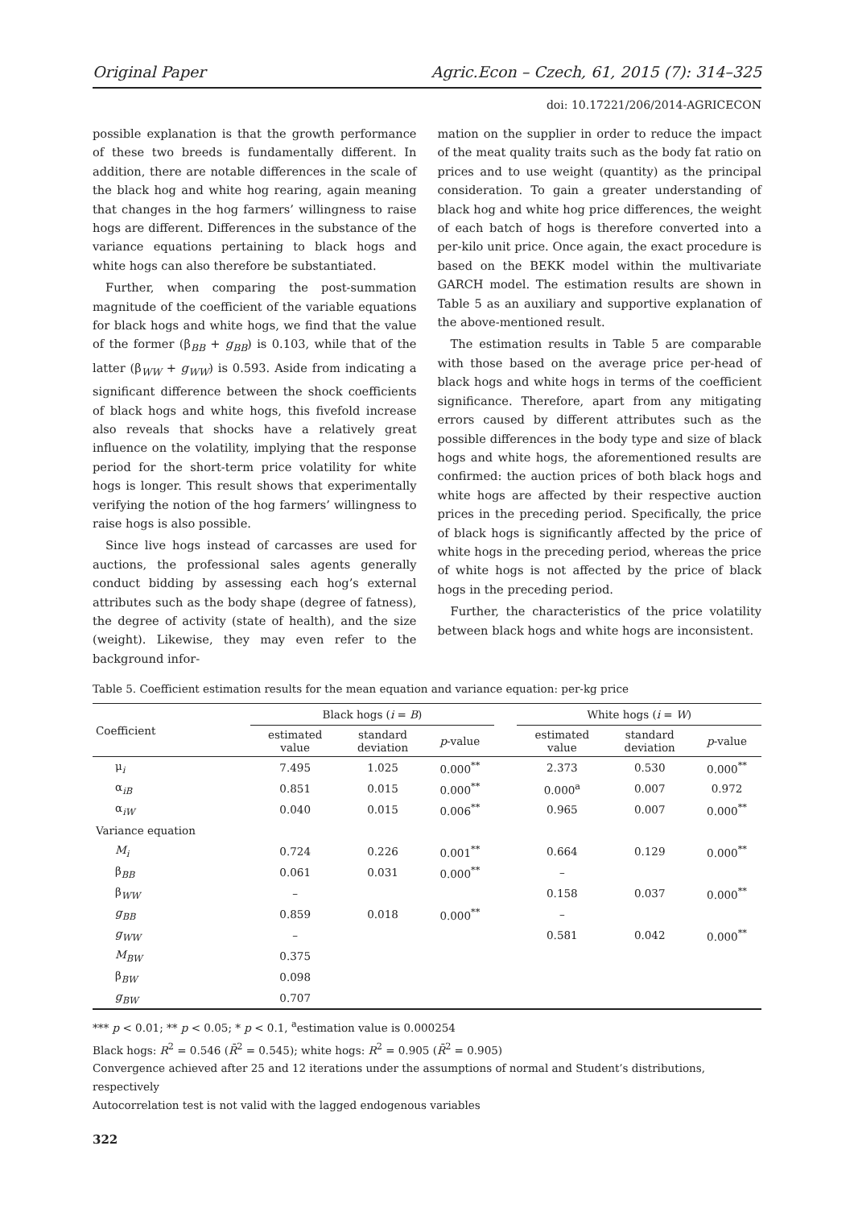Original Paper Agric.Econ – Czech, 61, 2015 (7): 314–325
doi: 10.17221/206/2014-AGRICECON
possible explanation is that the growth performance of these two breeds is fundamentally different. In addition, there are notable differences in the scale of the black hog and white hog rearing, again meaning that changes in the hog farmers’ willingness to raise hogs are different. Differences in the substance of the variance equations pertaining to black hogs and white hogs can also therefore be substantiated.
Further, when comparing the post-summation magnitude of the coefficient of the variable equations for black hogs and white hogs, we find that the value of the former (β<sub>BB</sub> + g<sub>BB</sub>) is 0.103, while that of the latter (β<sub>WW</sub> + g<sub>WW</sub>) is 0.593. Aside from indicating a significant difference between the shock coefficients of black hogs and white hogs, this fivefold increase also reveals that shocks have a relatively great influence on the volatility, implying that the response period for the short-term price volatility for white hogs is longer. This result shows that experimentally verifying the notion of the hog farmers’ willingness to raise hogs is also possible.
Since live hogs instead of carcasses are used for auctions, the professional sales agents generally conduct bidding by assessing each hog’s external attributes such as the body shape (degree of fatness), the degree of activity (state of health), and the size (weight). Likewise, they may even refer to the background infor-
mation on the supplier in order to reduce the impact of the meat quality traits such as the body fat ratio on prices and to use weight (quantity) as the principal consideration. To gain a greater understanding of black hog and white hog price differences, the weight of each batch of hogs is therefore converted into a per-kilo unit price. Once again, the exact procedure is based on the BEKK model within the multivariate GARCH model. The estimation results are shown in Table 5 as an auxiliary and supportive explanation of the above-mentioned result.
The estimation results in Table 5 are comparable with those based on the average price per-head of black hogs and white hogs in terms of the coefficient significance. Therefore, apart from any mitigating errors caused by different attributes such as the possible differences in the body type and size of black hogs and white hogs, the aforementioned results are confirmed: the auction prices of both black hogs and white hogs are affected by their respective auction prices in the preceding period. Specifically, the price of black hogs is significantly affected by the price of white hogs in the preceding period, whereas the price of white hogs is not affected by the price of black hogs in the preceding period.
Further, the characteristics of the price volatility between black hogs and white hogs are inconsistent.
Table 5. Coefficient estimation results for the mean equation and variance equation: per-kg price
| Coefficient | Black hogs ( i = B ) | | | | White hogs ( i = W ) | | |
| --- | --- | --- | --- | --- | --- | --- | --- |
| | estimated value | standard deviation | p -value | | estimated value | standard deviation | p -value |
| μ<sub>i</sub> | 7.495 | 1.025 | 0.000<sup>**</sup> | | 2.373 | 0.530 | 0.000<sup>**</sup> |
| α<sub>iB</sub> | 0.851 | 0.015 | 0.000<sup>**</sup> | | 0.000<sup>a</sup> | 0.007 | 0.972 |
| α<sub>iW</sub> | 0.040 | 0.015 | 0.006<sup>**</sup> | | 0.965 | 0.007 | 0.000<sup>**</sup> |
| Variance equation | | | | | | | |
| M<sub>i</sub> | 0.724 | 0.226 | 0.001<sup>**</sup> | | 0.664 | 0.129 | 0.000<sup>**</sup> |
| β<sub>BB</sub> | 0.061 | 0.031 | 0.000<sup>**</sup> | | – | | |
| β<sub>WW</sub> | – | | | | 0.158 | 0.037 | 0.000<sup>**</sup> |
| g<sub>BB</sub> | 0.859 | 0.018 | 0.000<sup>**</sup> | | – | | |
| g<sub>WW</sub> | – | | | | 0.581 | 0.042 | 0.000<sup>**</sup> |
| M<sub>BW</sub> | 0.375 | | | | | | |
| β<sub>BW</sub> | 0.098 | | | | | | |
| g<sub>BW</sub> | 0.707 | | | | | | |
*** p < 0.01; ** p < 0.05; * p < 0.1, <sup>a</sup>estimation value is 0.000254
Black hogs: R<sup>2</sup> = 0.546 (R̄<sup>2</sup> = 0.545); white hogs: R<sup>2</sup> = 0.905 (R̄<sup>2</sup> = 0.905)
Convergence achieved after 25 and 12 iterations under the assumptions of normal and Student’s distributions, respectively
Autocorrelation test is not valid with the lagged endogenous variables
322